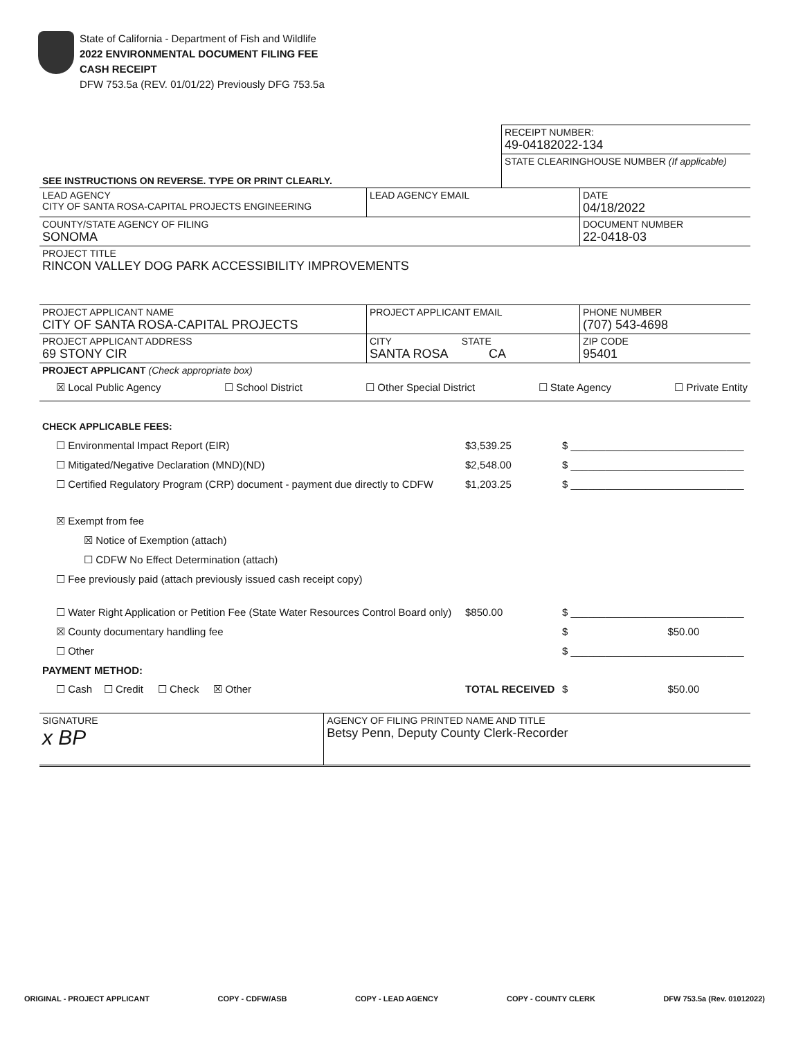State of California - Department of Fish and Wildlife
2022 ENVIRONMENTAL DOCUMENT FILING FEE
CASH RECEIPT
DFW 753.5a (REV. 01/01/22) Previously DFG 753.5a
| | RECEIPT NUMBER: 49-04182022-134 |
| SEE INSTRUCTIONS ON REVERSE. TYPE OR PRINT CLEARLY. | STATE CLEARINGHOUSE NUMBER (If applicable) |
| LEAD AGENCY CITY OF SANTA ROSA-CAPITAL PROJECTS ENGINEERING | LEAD AGENCY EMAIL | DATE 04/18/2022 |
| COUNTY/STATE AGENCY OF FILING SONOMA | | DOCUMENT NUMBER 22-0418-03 |
| PROJECT TITLE RINCON VALLEY DOG PARK ACCESSIBILITY IMPROVEMENTS | | |
| PROJECT APPLICANT NAME CITY OF SANTA ROSA-CAPITAL PROJECTS | PROJECT APPLICANT EMAIL | PHONE NUMBER (707) 543-4698 |
| PROJECT APPLICANT ADDRESS 69 STONY CIR | CITY STATE SANTA ROSA CA | ZIP CODE 95401 |
| PROJECT APPLICANT (Check appropriate box) ☒ Local Public Agency ☐ School District ☐ Other Special District ☐ State Agency ☐ Private Entity | | |
CHECK APPLICABLE FEES:
| ☐ Environmental Impact Report (EIR) | $3,539.25 | $ ______________________________ |
| ☐ Mitigated/Negative Declaration (MND)(ND) | $2,548.00 | $ ______________________________ |
| ☐ Certified Regulatory Program (CRP) document - payment due directly to CDFW | $1,203.25 | $ ______________________________ |
| ☒ Exempt from fee | | |
| ☒ Notice of Exemption (attach) | | |
| ☐ CDFW No Effect Determination (attach) | | |
| ☐ Fee previously paid (attach previously issued cash receipt copy) | | |
| ☐ Water Right Application or Petition Fee (State Water Resources Control Board only) | $850.00 | $ ______________________________ |
| ☒ County documentary handling fee | | $ $50.00 |
| ☐ Other | | $ ______________________________ |
| PAYMENT METHOD: | | |
| ☐ Cash ☐ Credit ☐ Check ☒ Other | TOTAL RECEIVED | $ $50.00 |
| SIGNATURE x BP | AGENCY OF FILING PRINTED NAME AND TITLE Betsy Penn, Deputy County Clerk-Recorder |
ORIGINAL - PROJECT APPLICANT COPY - CDFW/ASB COPY - LEAD AGENCY COPY - COUNTY CLERK DFW 753.5a (Rev. 01012022)